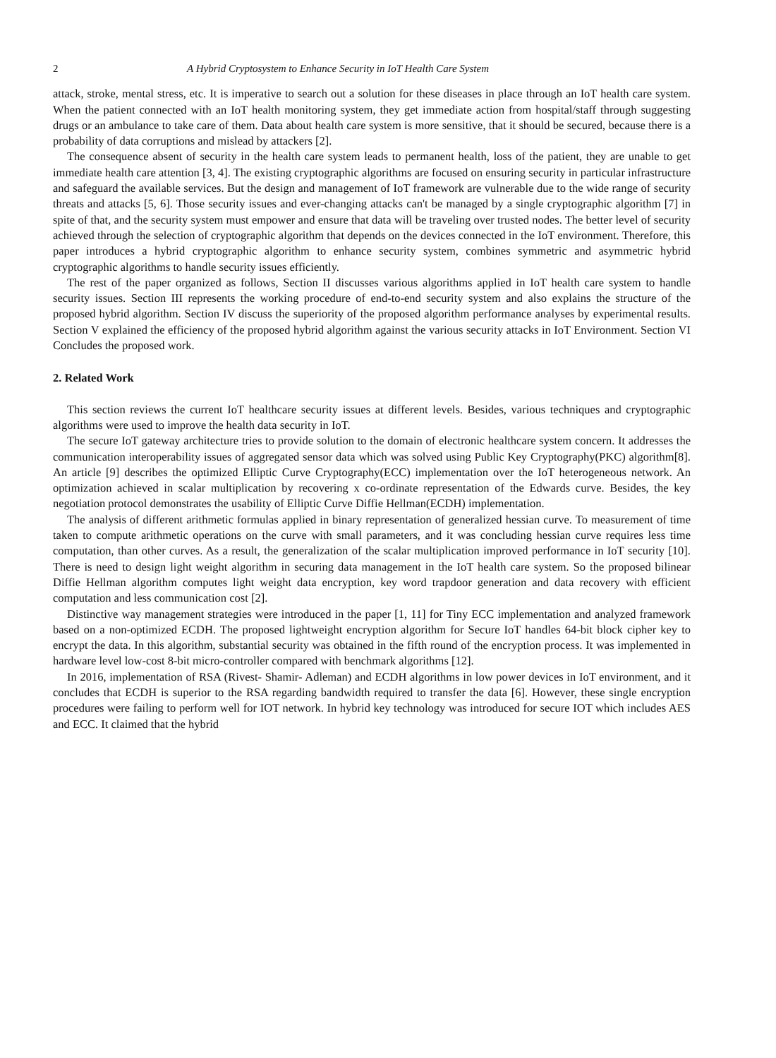2 A Hybrid Cryptosystem to Enhance Security in IoT Health Care System
attack, stroke, mental stress, etc. It is imperative to search out a solution for these diseases in place through an IoT health care system. When the patient connected with an IoT health monitoring system, they get immediate action from hospital/staff through suggesting drugs or an ambulance to take care of them. Data about health care system is more sensitive, that it should be secured, because there is a probability of data corruptions and mislead by attackers [2].
The consequence absent of security in the health care system leads to permanent health, loss of the patient, they are unable to get immediate health care attention [3, 4]. The existing cryptographic algorithms are focused on ensuring security in particular infrastructure and safeguard the available services. But the design and management of IoT framework are vulnerable due to the wide range of security threats and attacks [5, 6]. Those security issues and ever-changing attacks can't be managed by a single cryptographic algorithm [7] in spite of that, and the security system must empower and ensure that data will be traveling over trusted nodes. The better level of security achieved through the selection of cryptographic algorithm that depends on the devices connected in the IoT environment. Therefore, this paper introduces a hybrid cryptographic algorithm to enhance security system, combines symmetric and asymmetric hybrid cryptographic algorithms to handle security issues efficiently.
The rest of the paper organized as follows, Section II discusses various algorithms applied in IoT health care system to handle security issues. Section III represents the working procedure of end-to-end security system and also explains the structure of the proposed hybrid algorithm. Section IV discuss the superiority of the proposed algorithm performance analyses by experimental results. Section V explained the efficiency of the proposed hybrid algorithm against the various security attacks in IoT Environment. Section VI Concludes the proposed work.
2. Related Work
This section reviews the current IoT healthcare security issues at different levels. Besides, various techniques and cryptographic algorithms were used to improve the health data security in IoT.
The secure IoT gateway architecture tries to provide solution to the domain of electronic healthcare system concern. It addresses the communication interoperability issues of aggregated sensor data which was solved using Public Key Cryptography(PKC) algorithm[8]. An article [9] describes the optimized Elliptic Curve Cryptography(ECC) implementation over the IoT heterogeneous network. An optimization achieved in scalar multiplication by recovering x co-ordinate representation of the Edwards curve. Besides, the key negotiation protocol demonstrates the usability of Elliptic Curve Diffie Hellman(ECDH) implementation.
The analysis of different arithmetic formulas applied in binary representation of generalized hessian curve. To measurement of time taken to compute arithmetic operations on the curve with small parameters, and it was concluding hessian curve requires less time computation, than other curves. As a result, the generalization of the scalar multiplication improved performance in IoT security [10]. There is need to design light weight algorithm in securing data management in the IoT health care system. So the proposed bilinear Diffie Hellman algorithm computes light weight data encryption, key word trapdoor generation and data recovery with efficient computation and less communication cost [2].
Distinctive way management strategies were introduced in the paper [1, 11] for Tiny ECC implementation and analyzed framework based on a non-optimized ECDH. The proposed lightweight encryption algorithm for Secure IoT handles 64-bit block cipher key to encrypt the data. In this algorithm, substantial security was obtained in the fifth round of the encryption process. It was implemented in hardware level low-cost 8-bit micro-controller compared with benchmark algorithms [12].
In 2016, implementation of RSA (Rivest- Shamir- Adleman) and ECDH algorithms in low power devices in IoT environment, and it concludes that ECDH is superior to the RSA regarding bandwidth required to transfer the data [6]. However, these single encryption procedures were failing to perform well for IOT network. In hybrid key technology was introduced for secure IOT which includes AES and ECC. It claimed that the hybrid